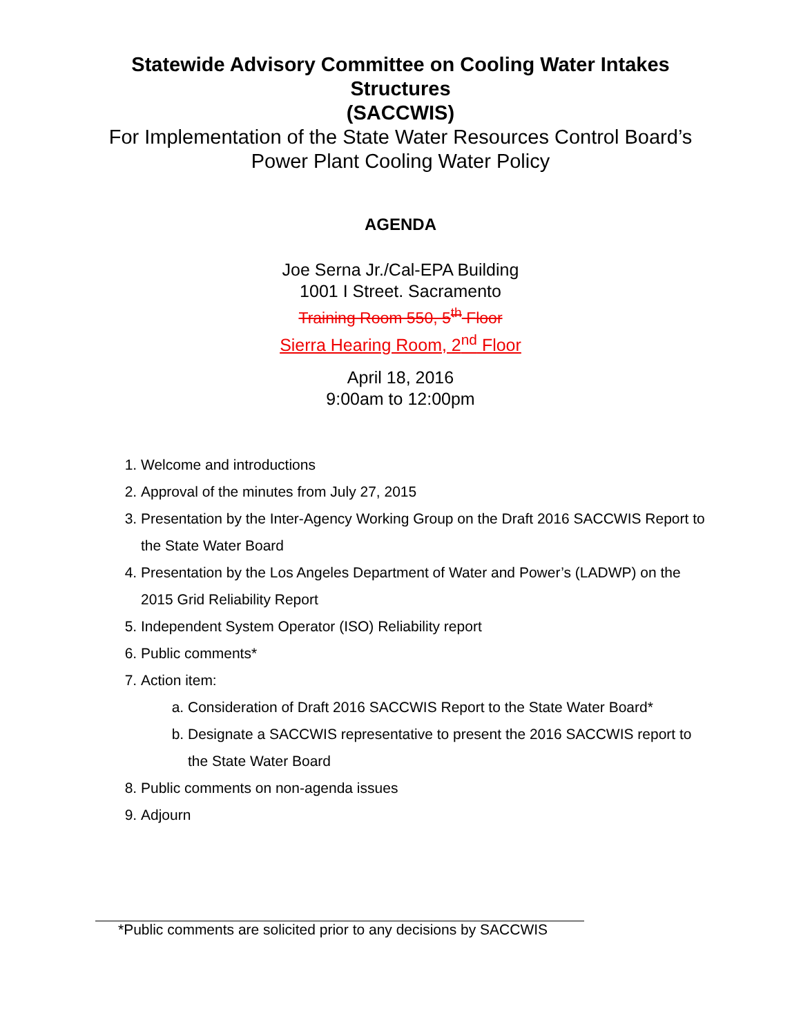Statewide Advisory Committee on Cooling Water Intakes Structures
(SACCWIS)
For Implementation of the State Water Resources Control Board’s Power Plant Cooling Water Policy
AGENDA
Joe Serna Jr./Cal-EPA Building
1001 I Street. Sacramento
Training Room 550, 5<sup>th</sup> Floor
Sierra Hearing Room, 2<sup>nd</sup> Floor
April 18, 2016
9:00am to 12:00pm
1. Welcome and introductions
2. Approval of the minutes from July 27, 2015
3. Presentation by the Inter-Agency Working Group on the Draft 2016 SACCWIS Report to the State Water Board
4. Presentation by the Los Angeles Department of Water and Power’s (LADWP) on the 2015 Grid Reliability Report
5. Independent System Operator (ISO) Reliability report
6. Public comments*
7. Action item:
a. Consideration of Draft 2016 SACCWIS Report to the State Water Board*
b. Designate a SACCWIS representative to present the 2016 SACCWIS report to the State Water Board
8. Public comments on non-agenda issues
9. Adjourn
*Public comments are solicited prior to any decisions by SACCWIS